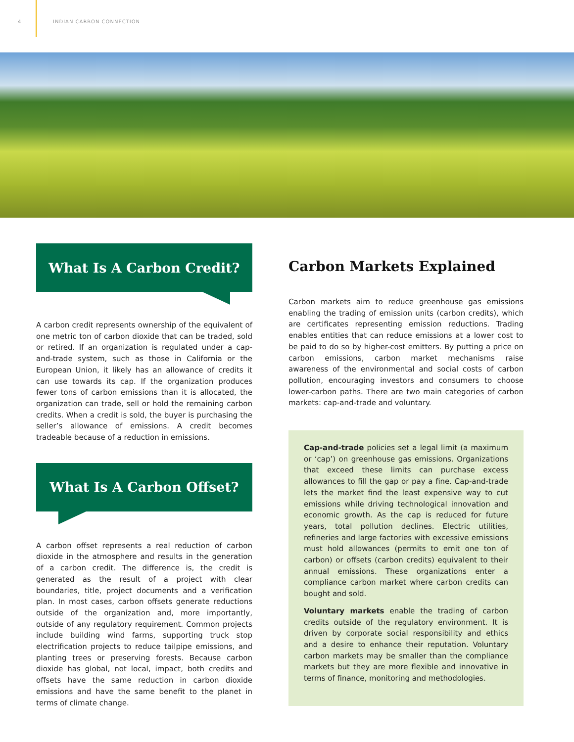4 INDIAN CARBON CONNECTION
What Is A Carbon Credit?
A carbon credit represents ownership of the equivalent of one metric ton of carbon dioxide that can be traded, sold or retired. If an organization is regulated under a cap-and-trade system, such as those in California or the European Union, it likely has an allowance of credits it can use towards its cap. If the organization produces fewer tons of carbon emissions than it is allocated, the organization can trade, sell or hold the remaining carbon credits. When a credit is sold, the buyer is purchasing the seller’s allowance of emissions. A credit becomes tradeable because of a reduction in emissions.
What Is A Carbon Offset?
A carbon offset represents a real reduction of carbon dioxide in the atmosphere and results in the generation of a carbon credit. The difference is, the credit is generated as the result of a project with clear boundaries, title, project documents and a verification plan. In most cases, carbon offsets generate reductions outside of the organization and, more importantly, outside of any regulatory requirement. Common projects include building wind farms, supporting truck stop electrification projects to reduce tailpipe emissions, and planting trees or preserving forests. Because carbon dioxide has global, not local, impact, both credits and offsets have the same reduction in carbon dioxide emissions and have the same benefit to the planet in terms of climate change.
Carbon Markets Explained
Carbon markets aim to reduce greenhouse gas emissions enabling the trading of emission units (carbon credits), which are certificates representing emission reductions. Trading enables entities that can reduce emissions at a lower cost to be paid to do so by higher-cost emitters. By putting a price on carbon emissions, carbon market mechanisms raise awareness of the environmental and social costs of carbon pollution, encouraging investors and consumers to choose lower-carbon paths. There are two main categories of carbon markets: cap-and-trade and voluntary.
Cap-and-trade policies set a legal limit (a maximum or ‘cap’) on greenhouse gas emissions. Organizations that exceed these limits can purchase excess allowances to fill the gap or pay a fine. Cap-and-trade lets the market find the least expensive way to cut emissions while driving technological innovation and economic growth. As the cap is reduced for future years, total pollution declines. Electric utilities, refineries and large factories with excessive emissions must hold allowances (permits to emit one ton of carbon) or offsets (carbon credits) equivalent to their annual emissions. These organizations enter a compliance carbon market where carbon credits can bought and sold.
Voluntary markets enable the trading of carbon credits outside of the regulatory environment. It is driven by corporate social responsibility and ethics and a desire to enhance their reputation. Voluntary carbon markets may be smaller than the compliance markets but they are more flexible and innovative in terms of finance, monitoring and methodologies.